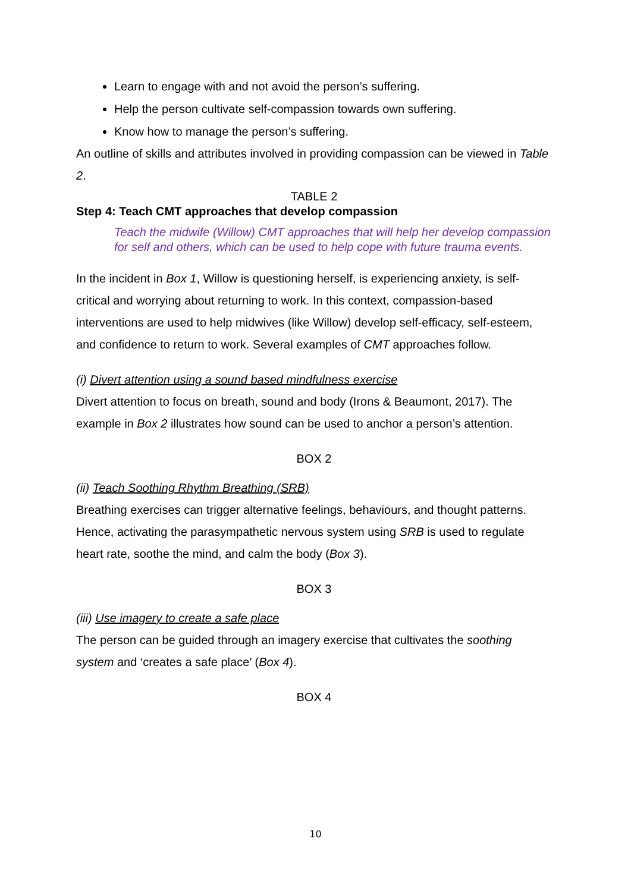Learn to engage with and not avoid the person’s suffering.
Help the person cultivate self-compassion towards own suffering.
Know how to manage the person’s suffering.
An outline of skills and attributes involved in providing compassion can be viewed in Table 2.
TABLE 2
Step 4: Teach CMT approaches that develop compassion
Teach the midwife (Willow) CMT approaches that will help her develop compassion for self and others, which can be used to help cope with future trauma events.
In the incident in Box 1, Willow is questioning herself, is experiencing anxiety, is self-critical and worrying about returning to work. In this context, compassion-based interventions are used to help midwives (like Willow) develop self-efficacy, self-esteem, and confidence to return to work. Several examples of CMT approaches follow.
(i) Divert attention using a sound based mindfulness exercise
Divert attention to focus on breath, sound and body (Irons & Beaumont, 2017). The example in Box 2 illustrates how sound can be used to anchor a person’s attention.
BOX 2
(ii) Teach Soothing Rhythm Breathing (SRB)
Breathing exercises can trigger alternative feelings, behaviours, and thought patterns. Hence, activating the parasympathetic nervous system using SRB is used to regulate heart rate, soothe the mind, and calm the body (Box 3).
BOX 3
(iii) Use imagery to create a safe place
The person can be guided through an imagery exercise that cultivates the soothing system and ‘creates a safe place’ (Box 4).
BOX 4
10